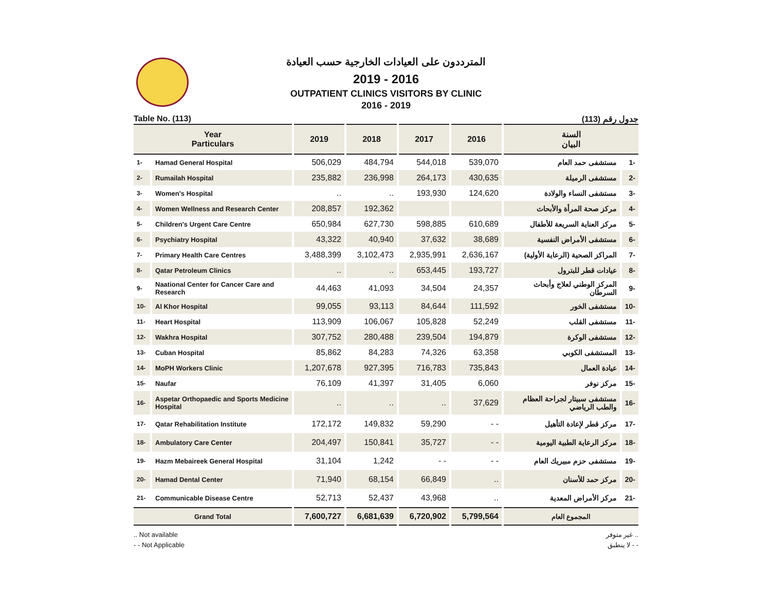المترددون على العيادات الخارجية حسب العيادة
2019 - 2016
OUTPATIENT CLINICS VISITORS BY CLINIC
2016 - 2019
Table No. (113) جدول رقم (113)
| Year Particulars | | 2019 | 2018 | 2017 | 2016 | السنة البيان | |
| --- | --- | --- | --- | --- | --- | --- | --- |
| 1- | Hamad General Hospital | 506,029 | 484,794 | 544,018 | 539,070 | مستشفى حمد العام | -1 |
| 2- | Rumailah Hospital | 235,882 | 236,998 | 264,173 | 430,635 | مستشفى الرميلة | -2 |
| 3- | Women's Hospital | .. | .. | 193,930 | 124,620 | مستشفى النساء والولادة | -3 |
| 4- | Women Wellness and Research Center | 208,857 | 192,362 | | | مركز صحة المرأة والأبحاث | -4 |
| 5- | Children's Urgent Care Centre | 650,984 | 627,730 | 598,885 | 610,689 | مركز العناية السريعة للأطفال | -5 |
| 6- | Psychiatry Hospital | 43,322 | 40,940 | 37,632 | 38,689 | مستشفى الأمراض النفسية | -6 |
| 7- | Primary Health Care Centres | 3,488,399 | 3,102,473 | 2,935,991 | 2,636,167 | المراكز الصحية (الرعاية الأولية) | -7 |
| 8- | Qatar Petroleum Clinics | .. | .. | 653,445 | 193,727 | عيادات قطر للبترول | -8 |
| 9- | Naational Center for Cancer Care and Research | 44,463 | 41,093 | 34,504 | 24,357 | المركز الوطني لعلاج وأبحاث السرطان | -9 |
| 10- | Al Khor Hospital | 99,055 | 93,113 | 84,644 | 111,592 | مستشفى الخور | -10 |
| 11- | Heart Hospital | 113,909 | 106,067 | 105,828 | 52,249 | مستشفى القلب | -11 |
| 12- | Wakhra Hospital | 307,752 | 280,488 | 239,504 | 194,879 | مستشفى الوكرة | -12 |
| 13- | Cuban Hospital | 85,862 | 84,283 | 74,326 | 63,358 | المستشفى الكوبي | -13 |
| 14- | MoPH Workers Clinic | 1,207,678 | 927,395 | 716,783 | 735,843 | عيادة العمال | -14 |
| 15- | Naufar | 76,109 | 41,397 | 31,405 | 6,060 | مركز نوفر | -15 |
| 16- | Aspetar Orthopaedic and Sports Medicine Hospital | .. | .. | .. | 37,629 | مستشفى سبيتار لجراحة العظام والطب الرياضي | -16 |
| 17- | Qatar Rehabilitation Institute | 172,172 | 149,832 | 59,290 | - - | مركز قطر لإعادة التأهيل | -17 |
| 18- | Ambulatory Care Center | 204,497 | 150,841 | 35,727 | - - | مركز الرعاية الطبية اليومية | -18 |
| 19- | Hazm Mebaireek General Hospital | 31,104 | 1,242 | - - | - - | مستشفى حزم مبيريك العام | -19 |
| 20- | Hamad Dental Center | 71,940 | 68,154 | 66,849 | .. | مركز حمد للأسنان | -20 |
| 21- | Communicable Disease Centre | 52,713 | 52,437 | 43,968 | .. | مركز الأمراض المعدية | -21 |
| Grand Total | | 7,600,727 | 6,681,639 | 6,720,902 | 5,799,564 | المجموع العام | |
.. Not available
- - Not Applicable
.. غير متوفر
- - لا ينطبق